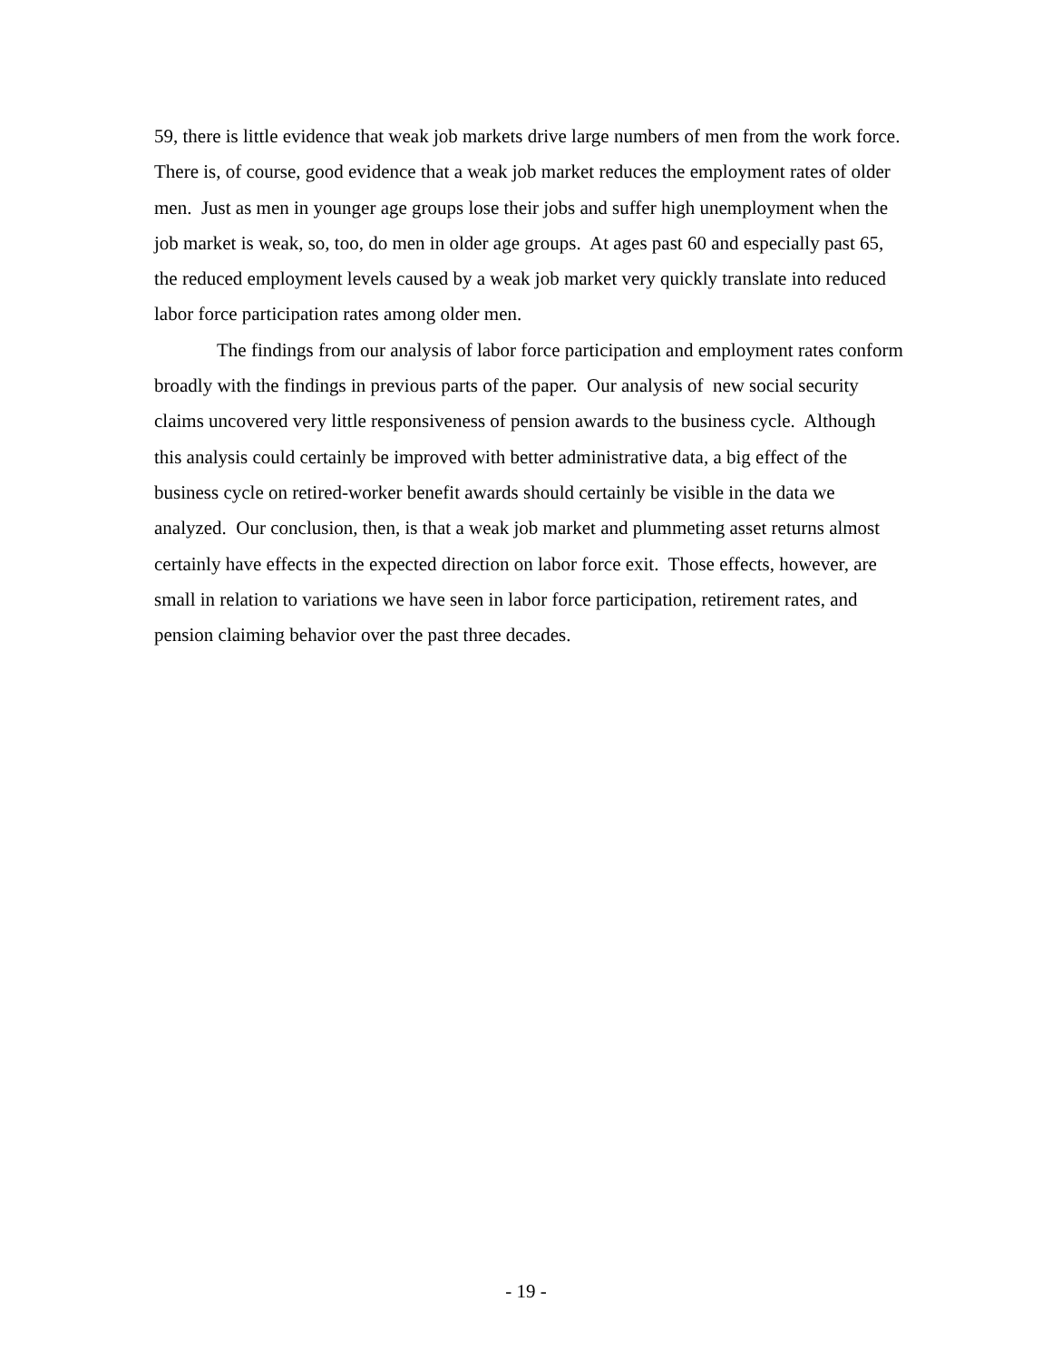59, there is little evidence that weak job markets drive large numbers of men from the work force. There is, of course, good evidence that a weak job market reduces the employment rates of older men. Just as men in younger age groups lose their jobs and suffer high unemployment when the job market is weak, so, too, do men in older age groups. At ages past 60 and especially past 65, the reduced employment levels caused by a weak job market very quickly translate into reduced labor force participation rates among older men.
The findings from our analysis of labor force participation and employment rates conform broadly with the findings in previous parts of the paper. Our analysis of new social security claims uncovered very little responsiveness of pension awards to the business cycle. Although this analysis could certainly be improved with better administrative data, a big effect of the business cycle on retired-worker benefit awards should certainly be visible in the data we analyzed. Our conclusion, then, is that a weak job market and plummeting asset returns almost certainly have effects in the expected direction on labor force exit. Those effects, however, are small in relation to variations we have seen in labor force participation, retirement rates, and pension claiming behavior over the past three decades.
- 19 -